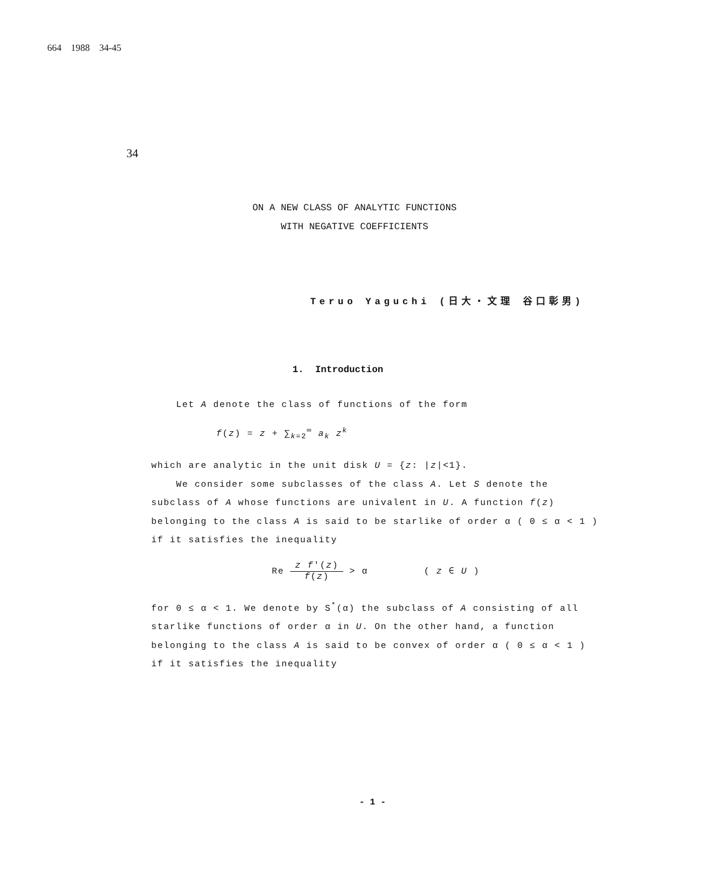664 1988 34-45
34
ON A NEW CLASS OF ANALYTIC FUNCTIONS
WITH NEGATIVE COEFFICIENTS
Teruo Yaguchi (日大・文理 谷口彰男)
1. Introduction
Let A denote the class of functions of the form
f(z) = z + ∑<sub>k=2</sub><sup>∞</sup> a<sub>k</sub> z<sup>k</sup>
which are analytic in the unit disk U = {z: |z|<1}.
We consider some subclasses of the class A. Let S denote the
subclass of A whose functions are univalent in U. A function f(z) belonging to the class A is said to be starlike of order α ( 0 ≤ α < 1 ) if it satisfies the inequality
Re z f'(z) f(z) > α ( z ∈ U )
for 0 ≤ α < 1. We denote by S<sup>*</sup>(α) the subclass of A consisting of all starlike functions of order α in U. On the other hand, a function belonging to the class A is said to be convex of order α ( 0 ≤ α < 1 ) if it satisfies the inequality
- 1 -